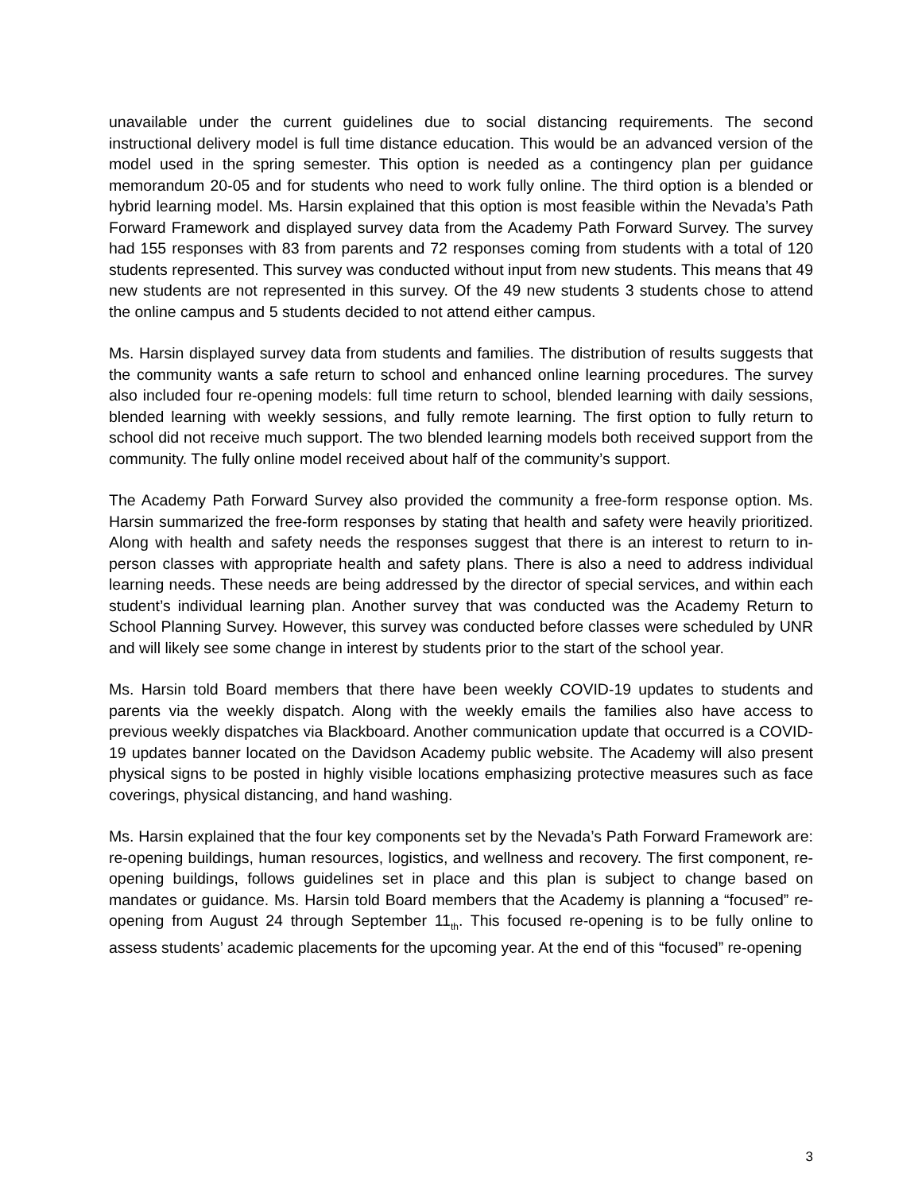unavailable under the current guidelines due to social distancing requirements. The second instructional delivery model is full time distance education. This would be an advanced version of the model used in the spring semester. This option is needed as a contingency plan per guidance memorandum 20-05 and for students who need to work fully online. The third option is a blended or hybrid learning model. Ms. Harsin explained that this option is most feasible within the Nevada’s Path Forward Framework and displayed survey data from the Academy Path Forward Survey. The survey had 155 responses with 83 from parents and 72 responses coming from students with a total of 120 students represented. This survey was conducted without input from new students. This means that 49 new students are not represented in this survey. Of the 49 new students 3 students chose to attend the online campus and 5 students decided to not attend either campus.
Ms. Harsin displayed survey data from students and families. The distribution of results suggests that the community wants a safe return to school and enhanced online learning procedures. The survey also included four re-opening models: full time return to school, blended learning with daily sessions, blended learning with weekly sessions, and fully remote learning. The first option to fully return to school did not receive much support. The two blended learning models both received support from the community. The fully online model received about half of the community’s support.
The Academy Path Forward Survey also provided the community a free-form response option. Ms. Harsin summarized the free-form responses by stating that health and safety were heavily prioritized. Along with health and safety needs the responses suggest that there is an interest to return to in-person classes with appropriate health and safety plans. There is also a need to address individual learning needs. These needs are being addressed by the director of special services, and within each student’s individual learning plan. Another survey that was conducted was the Academy Return to School Planning Survey. However, this survey was conducted before classes were scheduled by UNR and will likely see some change in interest by students prior to the start of the school year.
Ms. Harsin told Board members that there have been weekly COVID-19 updates to students and parents via the weekly dispatch. Along with the weekly emails the families also have access to previous weekly dispatches via Blackboard. Another communication update that occurred is a COVID-19 updates banner located on the Davidson Academy public website. The Academy will also present physical signs to be posted in highly visible locations emphasizing protective measures such as face coverings, physical distancing, and hand washing.
Ms. Harsin explained that the four key components set by the Nevada’s Path Forward Framework are: re-opening buildings, human resources, logistics, and wellness and recovery. The first component, re-opening buildings, follows guidelines set in place and this plan is subject to change based on mandates or guidance. Ms. Harsin told Board members that the Academy is planning a “focused” re-opening from August 24 through September 11<sub>th</sub>. This focused re-opening is to be fully online to assess students’ academic placements for the upcoming year. At the end of this “focused” re-opening
3